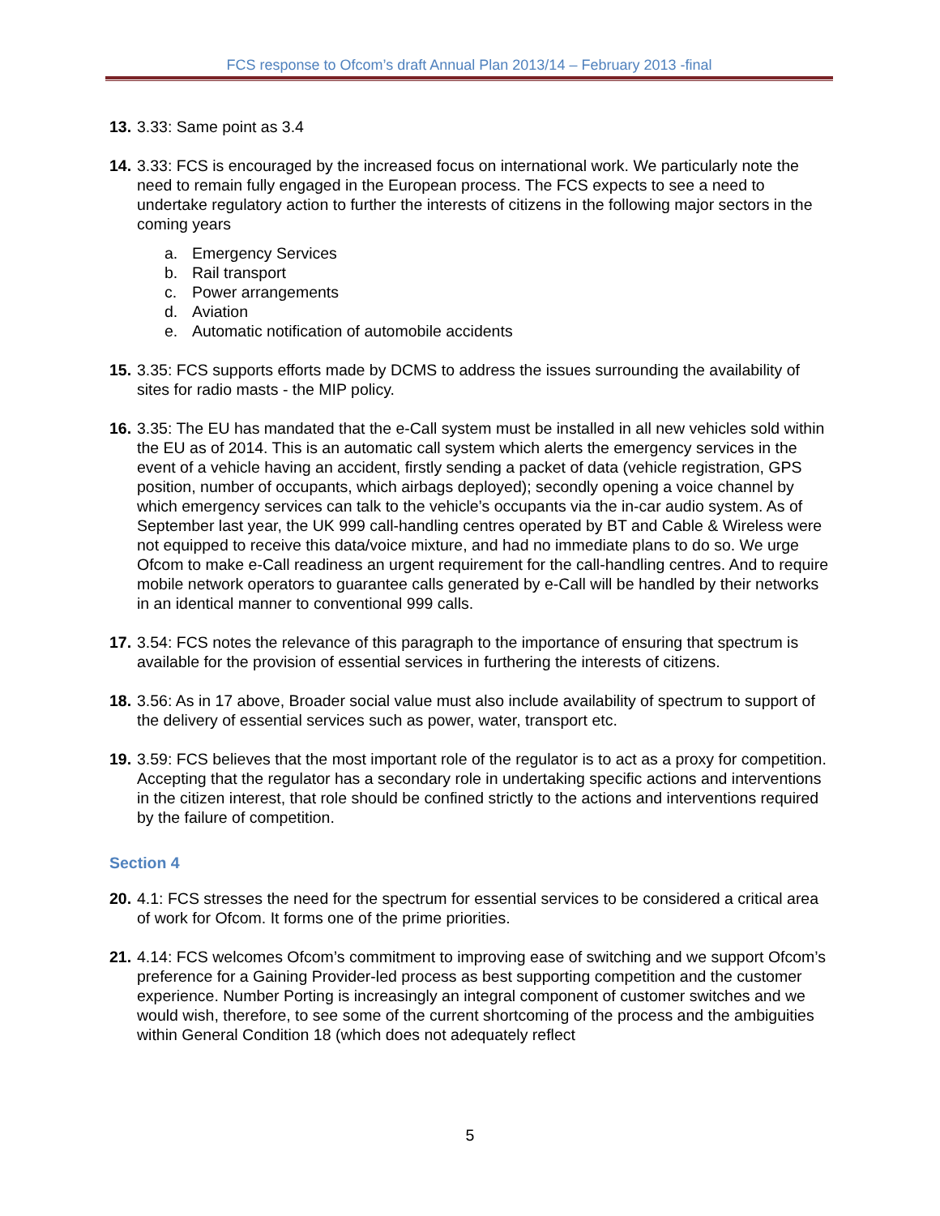FCS response to Ofcom’s draft Annual Plan 2013/14 – February 2013 -final
13.
3.33: Same point as 3.4
14.
3.33: FCS is encouraged by the increased focus on international work. We particularly note the need to remain fully engaged in the European process. The FCS expects to see a need to undertake regulatory action to further the interests of citizens in the following major sectors in the coming years
a. Emergency Services
b. Rail transport
c. Power arrangements
d. Aviation
e. Automatic notification of automobile accidents
15.
3.35: FCS supports efforts made by DCMS to address the issues surrounding the availability of sites for radio masts - the MIP policy.
16.
3.35: The EU has mandated that the e-Call system must be installed in all new vehicles sold within the EU as of 2014. This is an automatic call system which alerts the emergency services in the event of a vehicle having an accident, firstly sending a packet of data (vehicle registration, GPS position, number of occupants, which airbags deployed); secondly opening a voice channel by which emergency services can talk to the vehicle’s occupants via the in-car audio system. As of September last year, the UK 999 call-handling centres operated by BT and Cable & Wireless were not equipped to receive this data/voice mixture, and had no immediate plans to do so. We urge Ofcom to make e-Call readiness an urgent requirement for the call-handling centres. And to require mobile network operators to guarantee calls generated by e-Call will be handled by their networks in an identical manner to conventional 999 calls.
17.
3.54: FCS notes the relevance of this paragraph to the importance of ensuring that spectrum is available for the provision of essential services in furthering the interests of citizens.
18.
3.56: As in 17 above, Broader social value must also include availability of spectrum to support of the delivery of essential services such as power, water, transport etc.
19.
3.59: FCS believes that the most important role of the regulator is to act as a proxy for competition. Accepting that the regulator has a secondary role in undertaking specific actions and interventions in the citizen interest, that role should be confined strictly to the actions and interventions required by the failure of competition.
Section 4
20.
4.1: FCS stresses the need for the spectrum for essential services to be considered a critical area of work for Ofcom. It forms one of the prime priorities.
21.
4.14: FCS welcomes Ofcom’s commitment to improving ease of switching and we support Ofcom’s preference for a Gaining Provider-led process as best supporting competition and the customer experience. Number Porting is increasingly an integral component of customer switches and we would wish, therefore, to see some of the current shortcoming of the process and the ambiguities within General Condition 18 (which does not adequately reflect
5